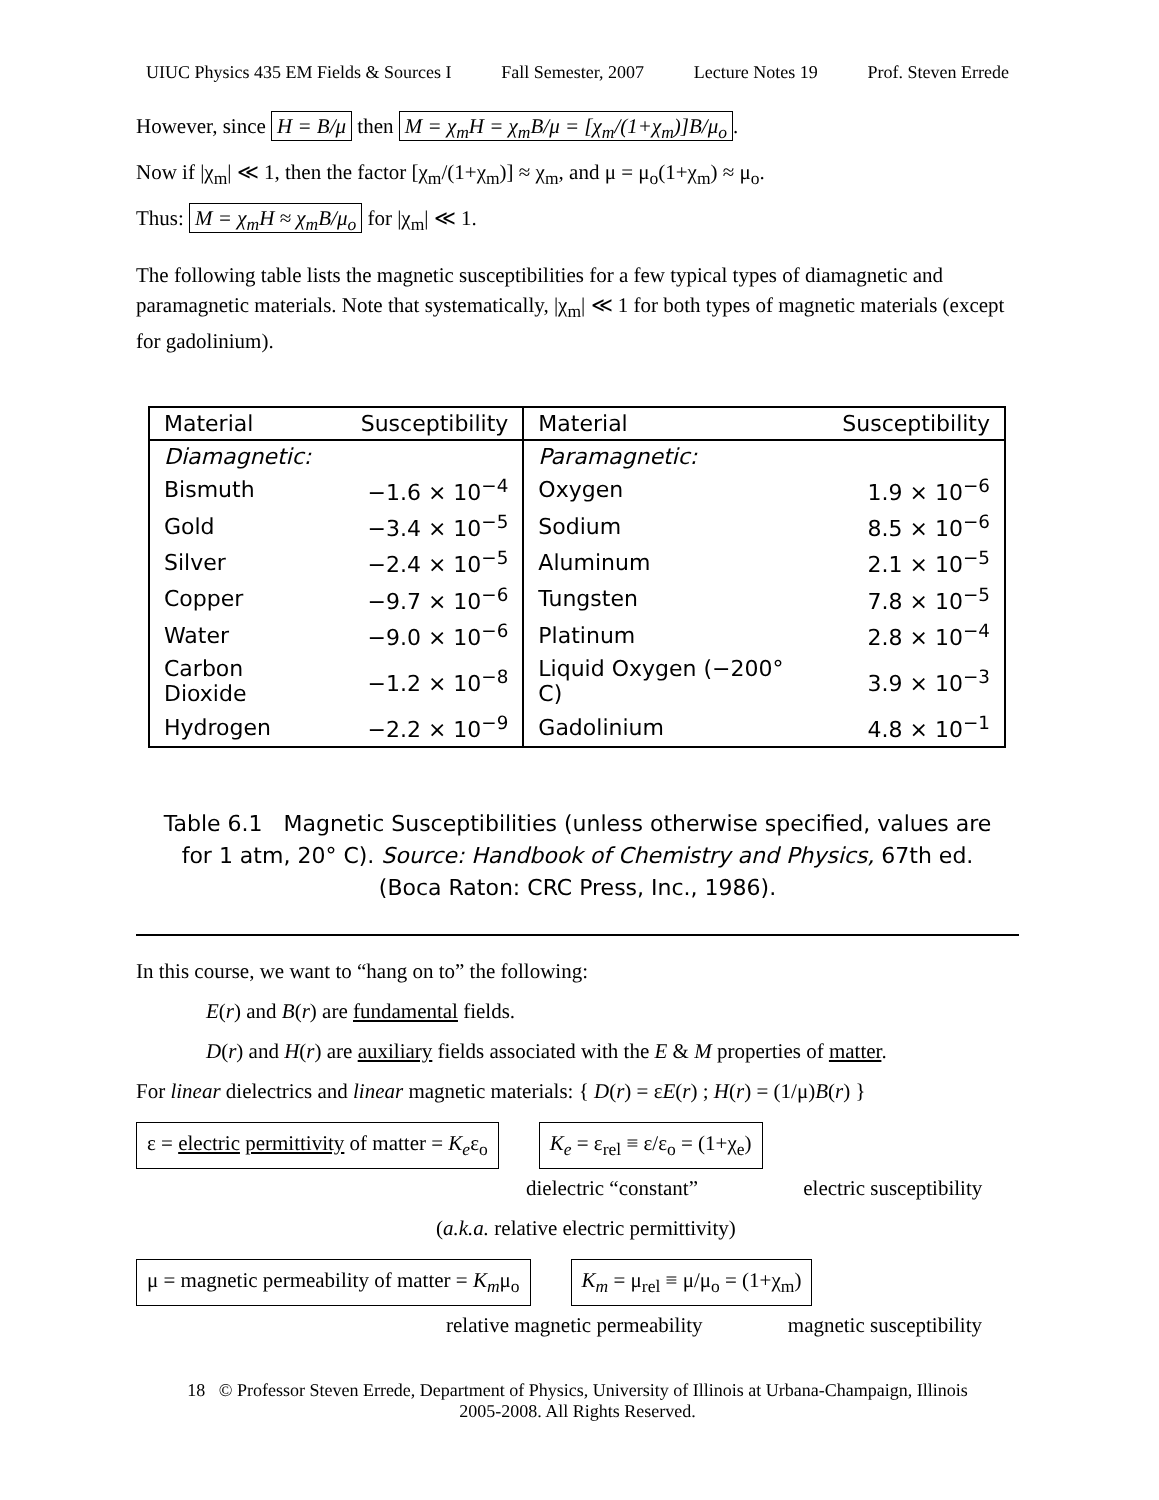UIUC Physics 435 EM Fields & Sources I Fall Semester, 2007 Lecture Notes 19 Prof. Steven Errede
However, since H = B/μ then M = χ<sub>m</sub>H = χ<sub>m</sub>B/μ = [χ<sub>m</sub>/(1+χ<sub>m</sub>)]B/μ<sub>o</sub>.
Now if |χ<sub>m</sub>| ≪ 1, then the factor [χ<sub>m</sub>/(1+χ<sub>m</sub>)] ≈ χ<sub>m</sub>, and μ = μ<sub>o</sub>(1+χ<sub>m</sub>) ≈ μ<sub>o</sub>.
Thus: M = χ<sub>m</sub>H ≈ χ<sub>m</sub>B/μ<sub>o</sub> for |χ<sub>m</sub>| ≪ 1.
The following table lists the magnetic susceptibilities for a few typical types of diamagnetic and paramagnetic materials. Note that systematically, |χ<sub>m</sub>| ≪ 1 for both types of magnetic materials (except for gadolinium).
| Material | Susceptibility | Material | Susceptibility |
| --- | --- | --- | --- |
| Diamagnetic: | | Paramagnetic: | |
| Bismuth | −1.6 × 10<sup>−4</sup> | Oxygen | 1.9 × 10<sup>−6</sup> |
| Gold | −3.4 × 10<sup>−5</sup> | Sodium | 8.5 × 10<sup>−6</sup> |
| Silver | −2.4 × 10<sup>−5</sup> | Aluminum | 2.1 × 10<sup>−5</sup> |
| Copper | −9.7 × 10<sup>−6</sup> | Tungsten | 7.8 × 10<sup>−5</sup> |
| Water | −9.0 × 10<sup>−6</sup> | Platinum | 2.8 × 10<sup>−4</sup> |
| Carbon Dioxide | −1.2 × 10<sup>−8</sup> | Liquid Oxygen (−200° C) | 3.9 × 10<sup>−3</sup> |
| Hydrogen | −2.2 × 10<sup>−9</sup> | Gadolinium | 4.8 × 10<sup>−1</sup> |
Table 6.1 Magnetic Susceptibilities (unless otherwise specified, values are for 1 atm, 20° C). Source: Handbook of Chemistry and Physics, 67th ed. (Boca Raton: CRC Press, Inc., 1986).
In this course, we want to “hang on to” the following:
E(r) and B(r) are fundamental fields.
D(r) and H(r) are auxiliary fields associated with the E & M properties of matter.
For linear dielectrics and linear magnetic materials: { D(r) = εE(r) ; H(r) = (1/μ)B(r) }
ε = electric permittivity of matter = K<sub>e</sub>ε<sub>o</sub> K<sub>e</sub> = ε<sub>rel</sub> ≡ ε/ε<sub>o</sub> = (1+χ<sub>e</sub>)
dielectric “constant” electric susceptibility
(a.k.a. relative electric permittivity)
μ = magnetic permeability of matter = K<sub>m</sub>μ<sub>o</sub> K<sub>m</sub> = μ<sub>rel</sub> ≡ μ/μ<sub>o</sub> = (1+χ<sub>m</sub>)
relative magnetic permeability magnetic susceptibility
18 © Professor Steven Errede, Department of Physics, University of Illinois at Urbana-Champaign, Illinois
2005-2008. All Rights Reserved.